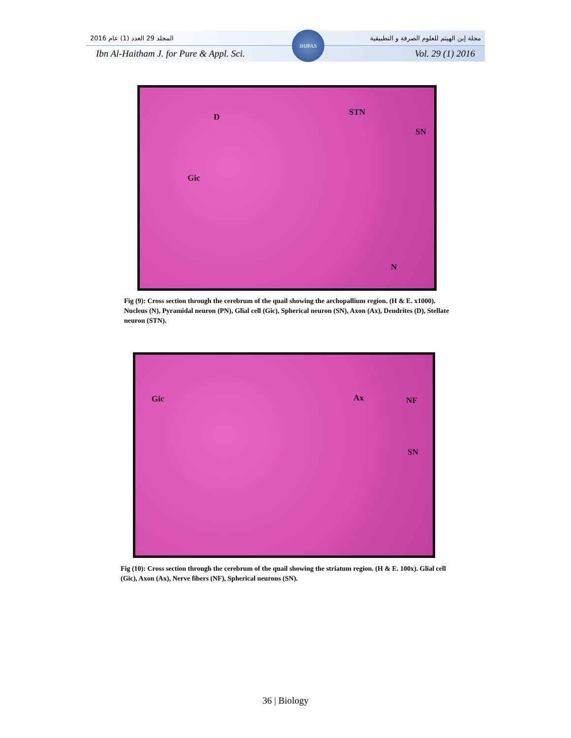المجلد 29 العدد (1) عام 2016 مجلة إبن الهيثم للعلوم الصرفة و التطبيقية
Ibn Al-Haitham J. for Pure & Appl. Sci. Vol. 29 (1) 2016
IHJPAS
D STN
SN
Gic
N
Fig (9): Cross section through the cerebrum of the quail showing the archopallium region. (H & E. x1000). Nucleus (N), Pyramidal neuron (PN), Glial cell (Gic), Spherical neuron (SN), Axon (Ax), Dendrites (D), Stellate neuron (STN).
Gic Ax NF
SN
Fig (10): Cross section through the cerebrum of the quail showing the striatum region. (H & E. 100x). Glial cell (Gic), Axon (Ax), Nerve fibers (NF), Spherical neurons (SN).
36 | Biology